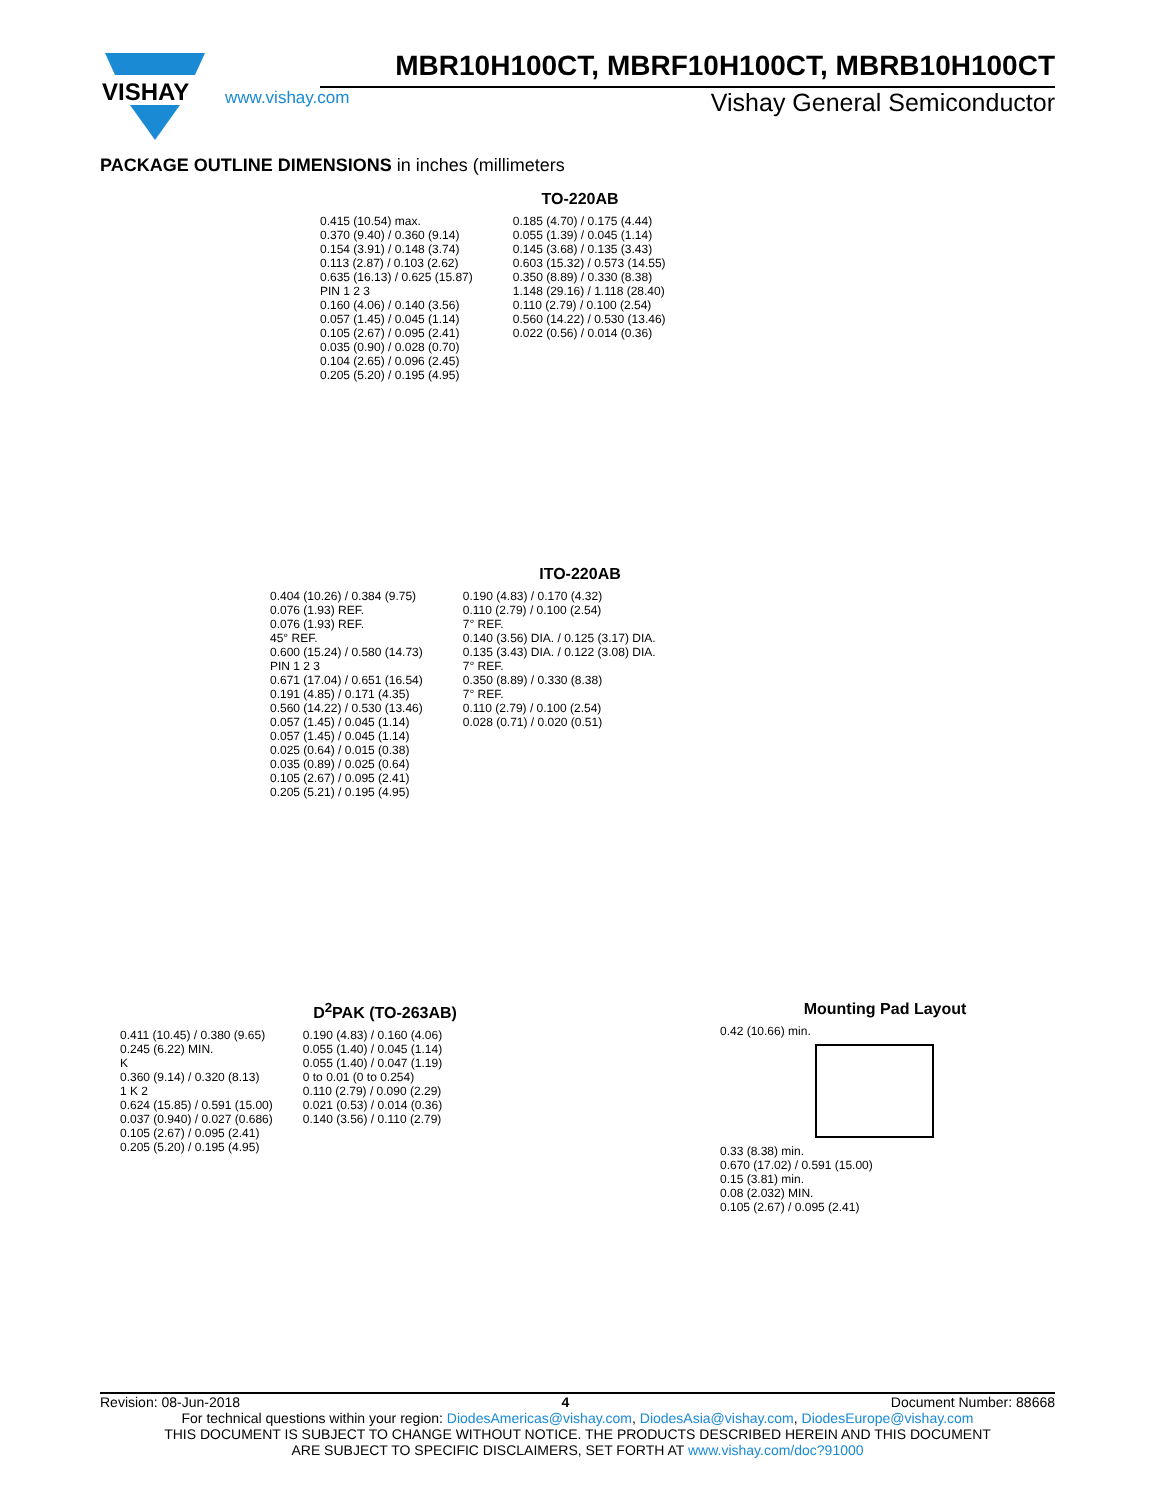VISHAY
MBR10H100CT, MBRF10H100CT, MBRB10H100CT
www.vishay.com Vishay General Semiconductor
PACKAGE OUTLINE DIMENSIONS in inches (millimeters
TO-220AB
0.415 (10.54) max.
0.370 (9.40) / 0.360 (9.14)
0.154 (3.91) / 0.148 (3.74)
0.113 (2.87) / 0.103 (2.62)
0.635 (16.13) / 0.625 (15.87)
PIN 1 2 3
0.160 (4.06) / 0.140 (3.56)
0.057 (1.45) / 0.045 (1.14)
0.105 (2.67) / 0.095 (2.41)
0.035 (0.90) / 0.028 (0.70)
0.104 (2.65) / 0.096 (2.45)
0.205 (5.20) / 0.195 (4.95)
0.185 (4.70) / 0.175 (4.44)
0.055 (1.39) / 0.045 (1.14)
0.145 (3.68) / 0.135 (3.43)
0.603 (15.32) / 0.573 (14.55)
0.350 (8.89) / 0.330 (8.38)
1.148 (29.16) / 1.118 (28.40)
0.110 (2.79) / 0.100 (2.54)
0.560 (14.22) / 0.530 (13.46)
0.022 (0.56) / 0.014 (0.36)
ITO-220AB
0.404 (10.26) / 0.384 (9.75)
0.076 (1.93) REF.
0.076 (1.93) REF.
45° REF.
0.600 (15.24) / 0.580 (14.73)
PIN 1 2 3
0.671 (17.04) / 0.651 (16.54)
0.191 (4.85) / 0.171 (4.35)
0.560 (14.22) / 0.530 (13.46)
0.057 (1.45) / 0.045 (1.14)
0.057 (1.45) / 0.045 (1.14)
0.025 (0.64) / 0.015 (0.38)
0.035 (0.89) / 0.025 (0.64)
0.105 (2.67) / 0.095 (2.41)
0.205 (5.21) / 0.195 (4.95)
0.190 (4.83) / 0.170 (4.32)
0.110 (2.79) / 0.100 (2.54)
7° REF.
0.140 (3.56) DIA. / 0.125 (3.17) DIA.
0.135 (3.43) DIA. / 0.122 (3.08) DIA.
7° REF.
0.350 (8.89) / 0.330 (8.38)
7° REF.
0.110 (2.79) / 0.100 (2.54)
0.028 (0.71) / 0.020 (0.51)
D<sup>2</sup>PAK (TO-263AB)
0.411 (10.45) / 0.380 (9.65)
0.245 (6.22) MIN.
K
0.360 (9.14) / 0.320 (8.13)
1 K 2
0.624 (15.85) / 0.591 (15.00)
0.037 (0.940) / 0.027 (0.686)
0.105 (2.67) / 0.095 (2.41)
0.205 (5.20) / 0.195 (4.95)
0.190 (4.83) / 0.160 (4.06)
0.055 (1.40) / 0.045 (1.14)
0.055 (1.40) / 0.047 (1.19)
0 to 0.01 (0 to 0.254)
0.110 (2.79) / 0.090 (2.29)
0.021 (0.53) / 0.014 (0.36)
0.140 (3.56) / 0.110 (2.79)
Mounting Pad Layout
0.42 (10.66) min.
0.33 (8.38) min.
0.670 (17.02) / 0.591 (15.00)
0.15 (3.81) min.
0.08 (2.032) MIN.
0.105 (2.67) / 0.095 (2.41)
Revision: 08-Jun-2018 4 Document Number: 88668
For technical questions within your region: DiodesAmericas@vishay.com, DiodesAsia@vishay.com, DiodesEurope@vishay.com
THIS DOCUMENT IS SUBJECT TO CHANGE WITHOUT NOTICE. THE PRODUCTS DESCRIBED HEREIN AND THIS DOCUMENT
ARE SUBJECT TO SPECIFIC DISCLAIMERS, SET FORTH AT www.vishay.com/doc?91000